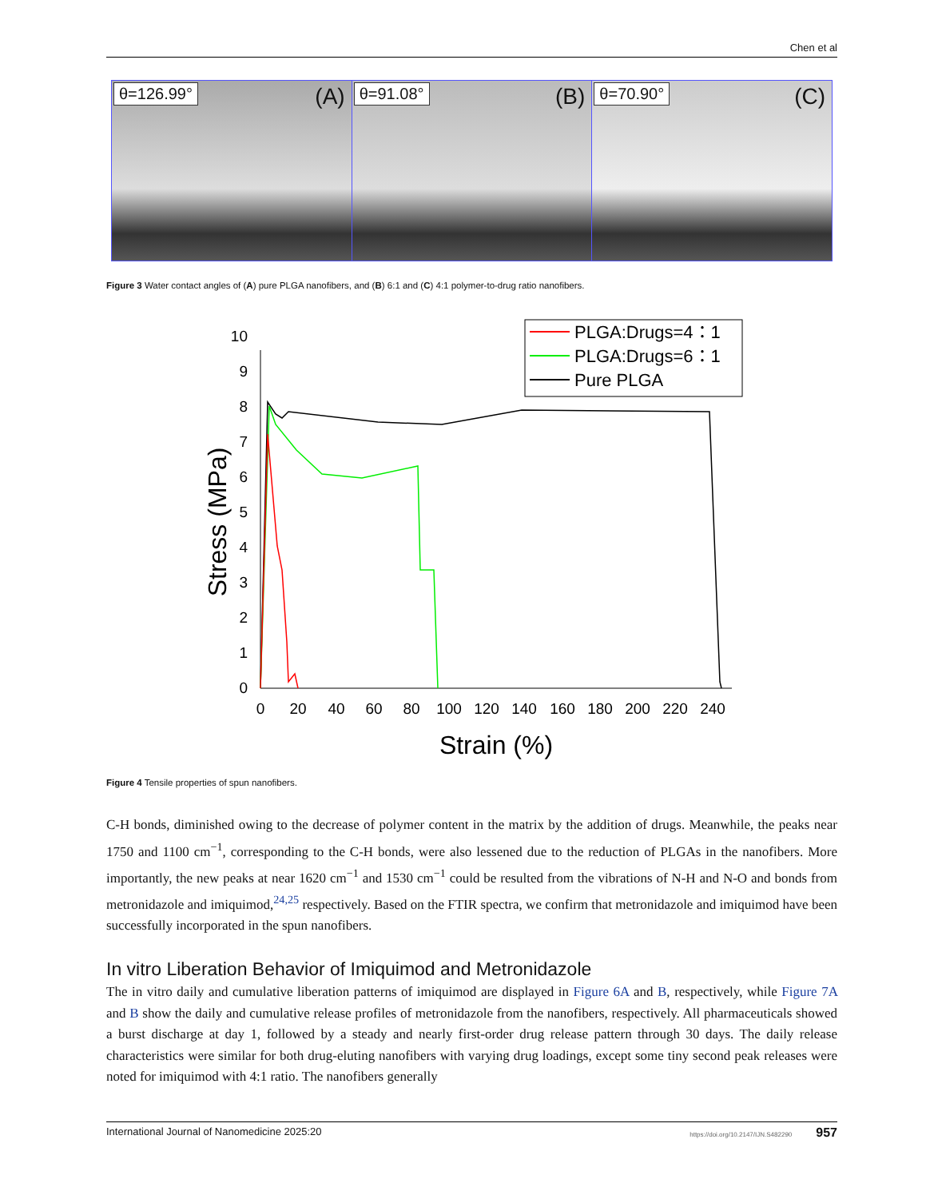Chen et al
θ=126.99° (A)
θ=91.08° (B)
θ=70.90° (C)
Figure 3 Water contact angles of (A) pure PLGA nanofibers, and (B) 6:1 and (C) 4:1 polymer-to-drug ratio nanofibers.
PLGA:Drugs=4：1
PLGA:Drugs=6：1
Pure PLGA
0
1
2
3
4
5
6
7
8
9
10
0
20
40
60
80
100
120
140
160
180
200
220
240
Strain (%)
Stress (MPa)
Figure 4 Tensile properties of spun nanofibers.
C-H bonds, diminished owing to the decrease of polymer content in the matrix by the addition of drugs. Meanwhile, the peaks near 1750 and 1100 cm<sup>−1</sup>, corresponding to the C-H bonds, were also lessened due to the reduction of PLGAs in the nanofibers. More importantly, the new peaks at near 1620 cm<sup>−1</sup> and 1530 cm<sup>−1</sup> could be resulted from the vibrations of N-H and N-O and bonds from metronidazole and imiquimod,<sup>24,25</sup> respectively. Based on the FTIR spectra, we confirm that metronidazole and imiquimod have been successfully incorporated in the spun nanofibers.
In vitro Liberation Behavior of Imiquimod and Metronidazole
The in vitro daily and cumulative liberation patterns of imiquimod are displayed in Figure 6A and B, respectively, while Figure 7A and B show the daily and cumulative release profiles of metronidazole from the nanofibers, respectively. All pharmaceuticals showed a burst discharge at day 1, followed by a steady and nearly first-order drug release pattern through 30 days. The daily release characteristics were similar for both drug-eluting nanofibers with varying drug loadings, except some tiny second peak releases were noted for imiquimod with 4:1 ratio. The nanofibers generally
International Journal of Nanomedicine 2025:20 https://doi.org/10.2147/IJN.S482290 957